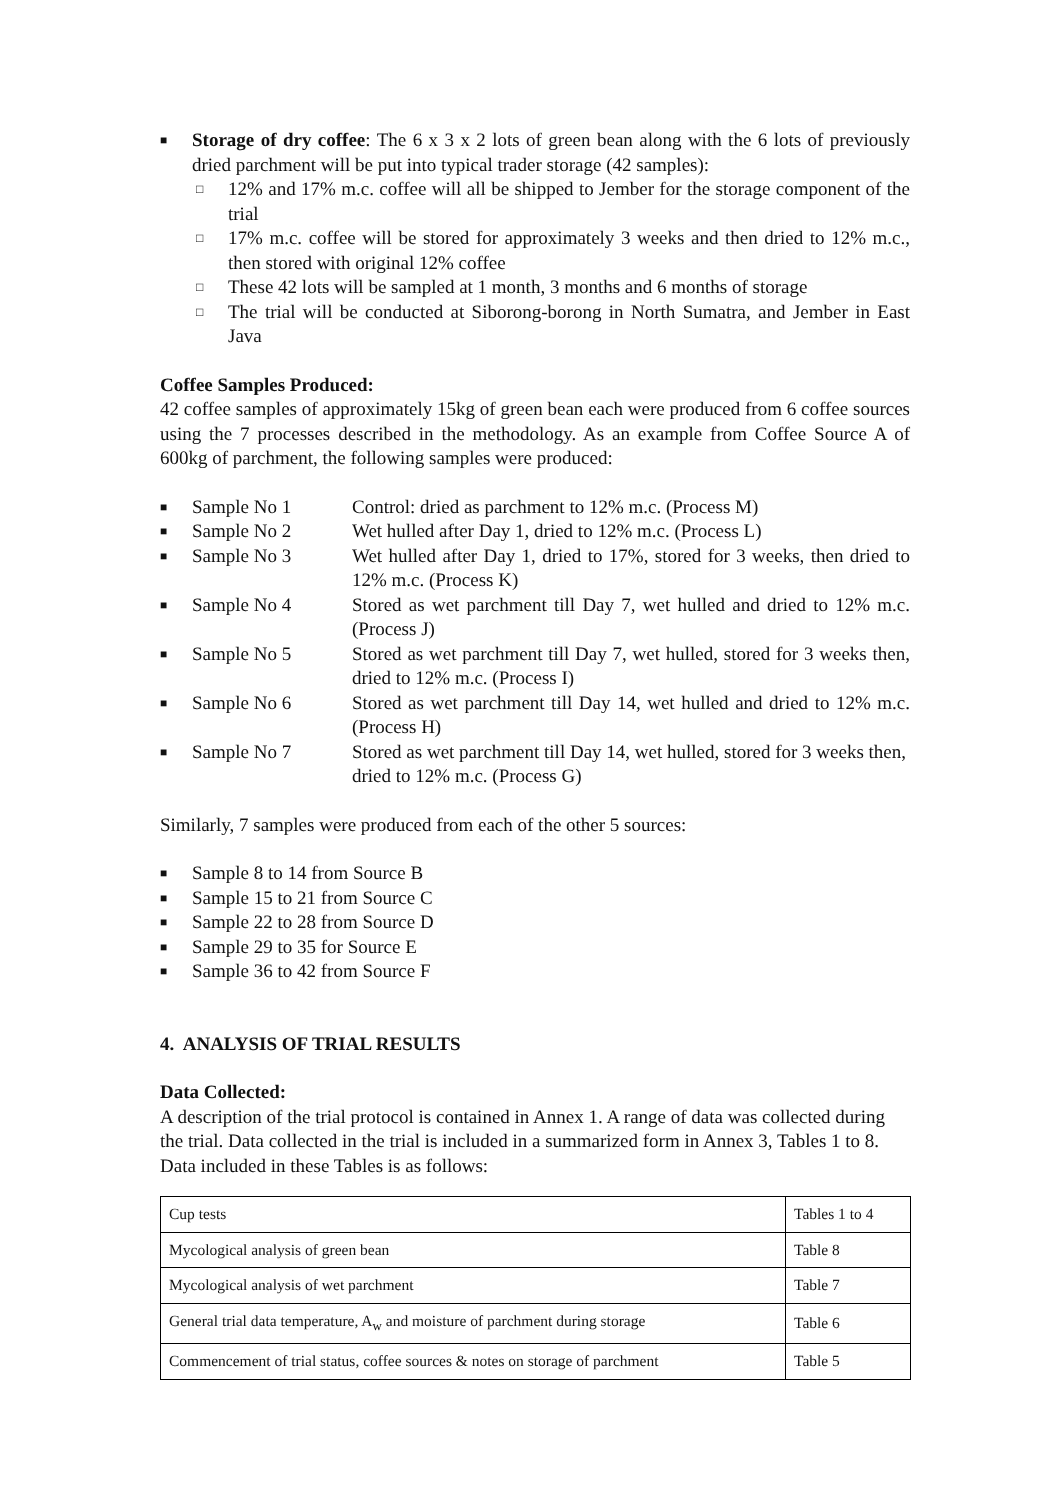■ Storage of dry coffee: The 6 x 3 x 2 lots of green bean along with the 6 lots of previously dried parchment will be put into typical trader storage (42 samples):
□ 12% and 17% m.c. coffee will all be shipped to Jember for the storage component of the trial
□ 17% m.c. coffee will be stored for approximately 3 weeks and then dried to 12% m.c., then stored with original 12% coffee
□ These 42 lots will be sampled at 1 month, 3 months and 6 months of storage
□ The trial will be conducted at Siborong-borong in North Sumatra, and Jember in East Java
Coffee Samples Produced:
42 coffee samples of approximately 15kg of green bean each were produced from 6 coffee sources using the 7 processes described in the methodology. As an example from Coffee Source A of 600kg of parchment, the following samples were produced:
■ Sample No 1 Control: dried as parchment to 12% m.c. (Process M)
■ Sample No 2 Wet hulled after Day 1, dried to 12% m.c. (Process L)
■ Sample No 3 Wet hulled after Day 1, dried to 17%, stored for 3 weeks, then dried to 12% m.c. (Process K)
■ Sample No 4 Stored as wet parchment till Day 7, wet hulled and dried to 12% m.c. (Process J)
■ Sample No 5 Stored as wet parchment till Day 7, wet hulled, stored for 3 weeks then, dried to 12% m.c. (Process I)
■ Sample No 6 Stored as wet parchment till Day 14, wet hulled and dried to 12% m.c. (Process H)
■ Sample No 7 Stored as wet parchment till Day 14, wet hulled, stored for 3 weeks then, dried to 12% m.c. (Process G)
Similarly, 7 samples were produced from each of the other 5 sources:
■ Sample 8 to 14 from Source B
■ Sample 15 to 21 from Source C
■ Sample 22 to 28 from Source D
■ Sample 29 to 35 for Source E
■ Sample 36 to 42 from Source F
4. ANALYSIS OF TRIAL RESULTS
Data Collected:
A description of the trial protocol is contained in Annex 1. A range of data was collected during the trial. Data collected in the trial is included in a summarized form in Annex 3, Tables 1 to 8. Data included in these Tables is as follows:
| Cup tests | Tables 1 to 4 |
| Mycological analysis of green bean | Table 8 |
| Mycological analysis of wet parchment | Table 7 |
| General trial data temperature, A<sub>w</sub> and moisture of parchment during storage | Table 6 |
| Commencement of trial status, coffee sources & notes on storage of parchment | Table 5 |